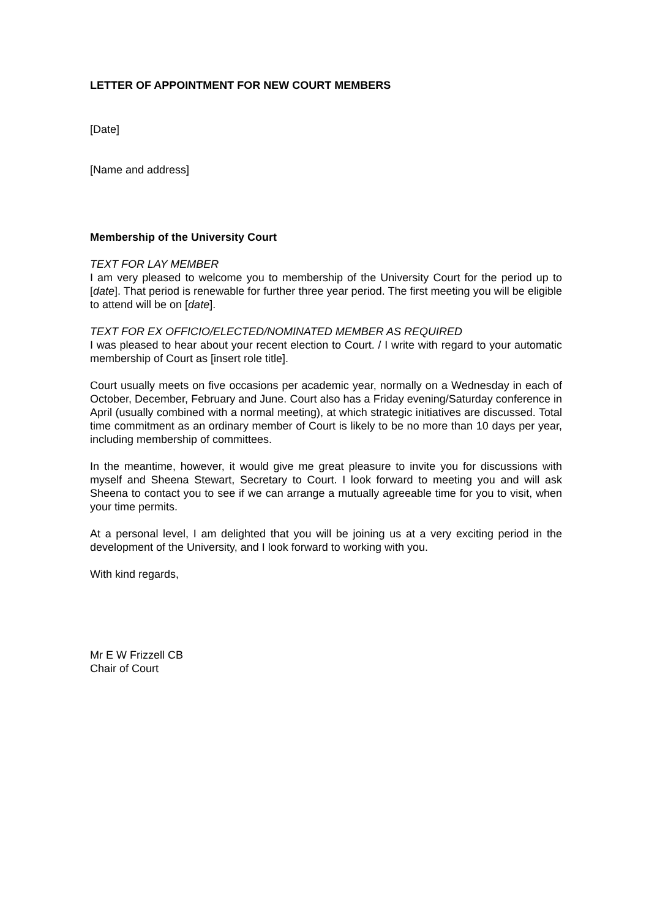LETTER OF APPOINTMENT FOR NEW COURT MEMBERS
[Date]
[Name and address]
Membership of the University Court
TEXT FOR LAY MEMBER
I am very pleased to welcome you to membership of the University Court for the period up to [date]. That period is renewable for further three year period. The first meeting you will be eligible to attend will be on [date].
TEXT FOR EX OFFICIO/ELECTED/NOMINATED MEMBER AS REQUIRED
I was pleased to hear about your recent election to Court. / I write with regard to your automatic membership of Court as [insert role title].
Court usually meets on five occasions per academic year, normally on a Wednesday in each of October, December, February and June. Court also has a Friday evening/Saturday conference in April (usually combined with a normal meeting), at which strategic initiatives are discussed. Total time commitment as an ordinary member of Court is likely to be no more than 10 days per year, including membership of committees.
In the meantime, however, it would give me great pleasure to invite you for discussions with myself and Sheena Stewart, Secretary to Court. I look forward to meeting you and will ask Sheena to contact you to see if we can arrange a mutually agreeable time for you to visit, when your time permits.
At a personal level, I am delighted that you will be joining us at a very exciting period in the development of the University, and I look forward to working with you.
With kind regards,
Mr E W Frizzell CB
Chair of Court